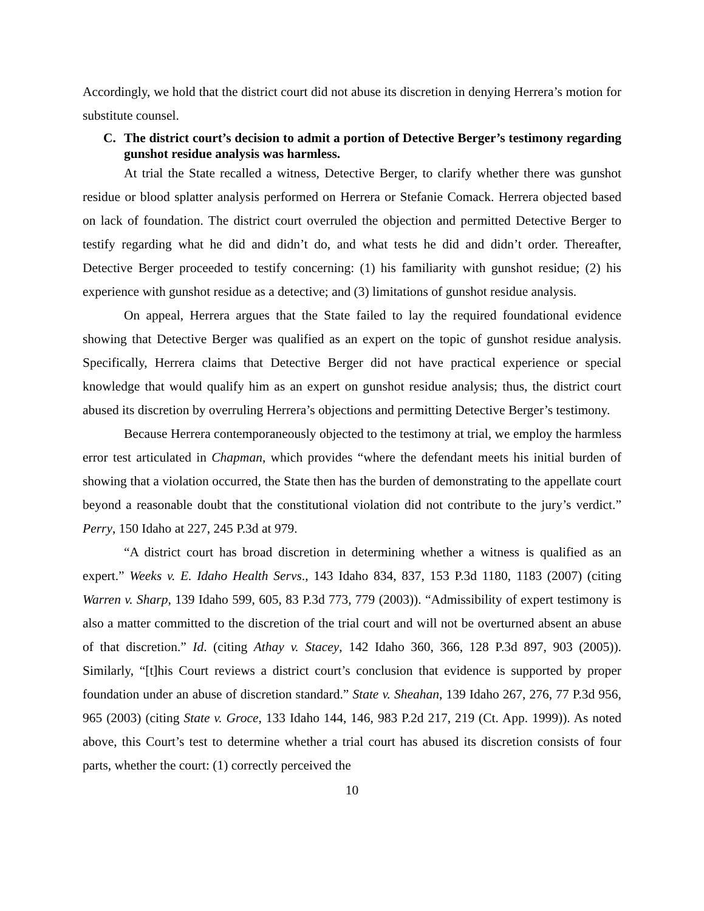Accordingly, we hold that the district court did not abuse its discretion in denying Herrera’s motion for substitute counsel.
C. The district court’s decision to admit a portion of Detective Berger’s testimony regarding gunshot residue analysis was harmless.
At trial the State recalled a witness, Detective Berger, to clarify whether there was gunshot residue or blood splatter analysis performed on Herrera or Stefanie Comack. Herrera objected based on lack of foundation. The district court overruled the objection and permitted Detective Berger to testify regarding what he did and didn’t do, and what tests he did and didn’t order. Thereafter, Detective Berger proceeded to testify concerning: (1) his familiarity with gunshot residue; (2) his experience with gunshot residue as a detective; and (3) limitations of gunshot residue analysis.
On appeal, Herrera argues that the State failed to lay the required foundational evidence showing that Detective Berger was qualified as an expert on the topic of gunshot residue analysis. Specifically, Herrera claims that Detective Berger did not have practical experience or special knowledge that would qualify him as an expert on gunshot residue analysis; thus, the district court abused its discretion by overruling Herrera’s objections and permitting Detective Berger’s testimony.
Because Herrera contemporaneously objected to the testimony at trial, we employ the harmless error test articulated in Chapman, which provides “where the defendant meets his initial burden of showing that a violation occurred, the State then has the burden of demonstrating to the appellate court beyond a reasonable doubt that the constitutional violation did not contribute to the jury’s verdict.” Perry, 150 Idaho at 227, 245 P.3d at 979.
“A district court has broad discretion in determining whether a witness is qualified as an expert.” Weeks v. E. Idaho Health Servs., 143 Idaho 834, 837, 153 P.3d 1180, 1183 (2007) (citing Warren v. Sharp, 139 Idaho 599, 605, 83 P.3d 773, 779 (2003)). “Admissibility of expert testimony is also a matter committed to the discretion of the trial court and will not be overturned absent an abuse of that discretion.” Id. (citing Athay v. Stacey, 142 Idaho 360, 366, 128 P.3d 897, 903 (2005)). Similarly, “[t]his Court reviews a district court’s conclusion that evidence is supported by proper foundation under an abuse of discretion standard.” State v. Sheahan, 139 Idaho 267, 276, 77 P.3d 956, 965 (2003) (citing State v. Groce, 133 Idaho 144, 146, 983 P.2d 217, 219 (Ct. App. 1999)). As noted above, this Court’s test to determine whether a trial court has abused its discretion consists of four parts, whether the court: (1) correctly perceived the
10